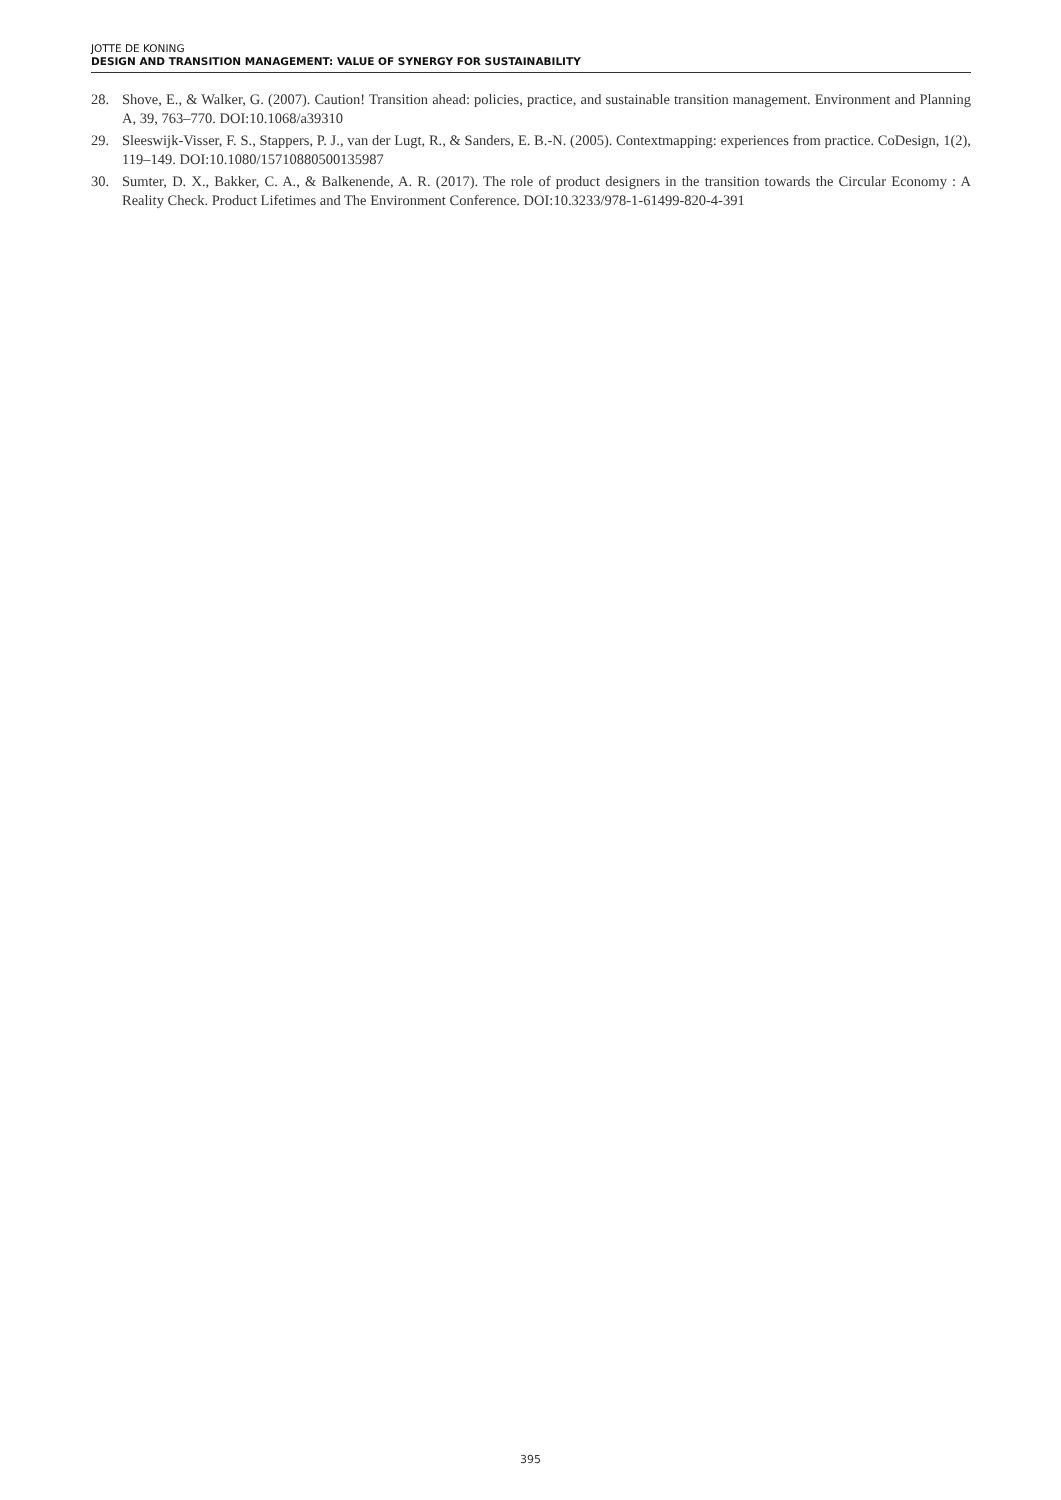JOTTE DE KONING
DESIGN AND TRANSITION MANAGEMENT: VALUE OF SYNERGY FOR SUSTAINABILITY
28. Shove, E., & Walker, G. (2007). Caution! Transition ahead: policies, practice, and sustainable transition management. Environment and Planning A, 39, 763–770. DOI:10.1068/a39310
29. Sleeswijk-Visser, F. S., Stappers, P. J., van der Lugt, R., & Sanders, E. B.-N. (2005). Contextmapping: experiences from practice. CoDesign, 1(2), 119–149. DOI:10.1080/15710880500135987
30. Sumter, D. X., Bakker, C. A., & Balkenende, A. R. (2017). The role of product designers in the transition towards the Circular Economy : A Reality Check. Product Lifetimes and The Environment Conference. DOI:10.3233/978-1-61499-820-4-391
395